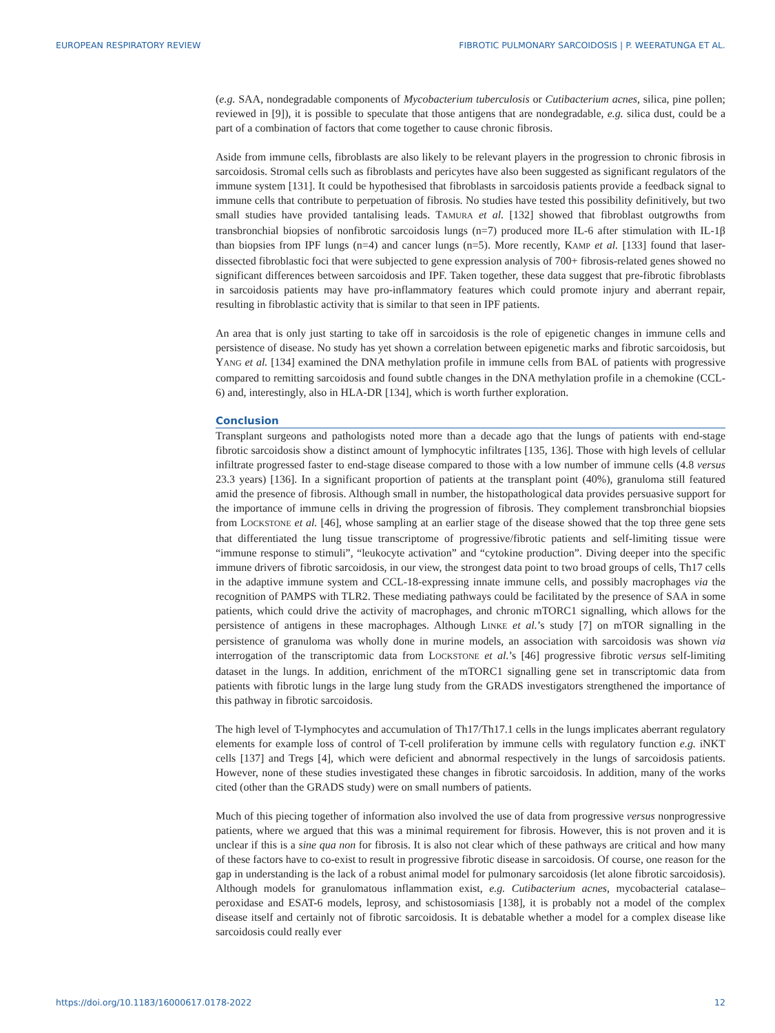EUROPEAN RESPIRATORY REVIEW FIBROTIC PULMONARY SARCOIDOSIS | P. WEERATUNGA ET AL.
(e.g. SAA, nondegradable components of Mycobacterium tuberculosis or Cutibacterium acnes, silica, pine pollen; reviewed in [9]), it is possible to speculate that those antigens that are nondegradable, e.g. silica dust, could be a part of a combination of factors that come together to cause chronic fibrosis.
Aside from immune cells, fibroblasts are also likely to be relevant players in the progression to chronic fibrosis in sarcoidosis. Stromal cells such as fibroblasts and pericytes have also been suggested as significant regulators of the immune system [131]. It could be hypothesised that fibroblasts in sarcoidosis patients provide a feedback signal to immune cells that contribute to perpetuation of fibrosis. No studies have tested this possibility definitively, but two small studies have provided tantalising leads. TAMURA et al. [132] showed that fibroblast outgrowths from transbronchial biopsies of nonfibrotic sarcoidosis lungs (n=7) produced more IL-6 after stimulation with IL-1β than biopsies from IPF lungs (n=4) and cancer lungs (n=5). More recently, KAMP et al. [133] found that laser-dissected fibroblastic foci that were subjected to gene expression analysis of 700+ fibrosis-related genes showed no significant differences between sarcoidosis and IPF. Taken together, these data suggest that pre-fibrotic fibroblasts in sarcoidosis patients may have pro-inflammatory features which could promote injury and aberrant repair, resulting in fibroblastic activity that is similar to that seen in IPF patients.
An area that is only just starting to take off in sarcoidosis is the role of epigenetic changes in immune cells and persistence of disease. No study has yet shown a correlation between epigenetic marks and fibrotic sarcoidosis, but YANG et al. [134] examined the DNA methylation profile in immune cells from BAL of patients with progressive compared to remitting sarcoidosis and found subtle changes in the DNA methylation profile in a chemokine (CCL-6) and, interestingly, also in HLA-DR [134], which is worth further exploration.
Conclusion
Transplant surgeons and pathologists noted more than a decade ago that the lungs of patients with end-stage fibrotic sarcoidosis show a distinct amount of lymphocytic infiltrates [135, 136]. Those with high levels of cellular infiltrate progressed faster to end-stage disease compared to those with a low number of immune cells (4.8 versus 23.3 years) [136]. In a significant proportion of patients at the transplant point (40%), granuloma still featured amid the presence of fibrosis. Although small in number, the histopathological data provides persuasive support for the importance of immune cells in driving the progression of fibrosis. They complement transbronchial biopsies from LOCKSTONE et al. [46], whose sampling at an earlier stage of the disease showed that the top three gene sets that differentiated the lung tissue transcriptome of progressive/fibrotic patients and self-limiting tissue were “immune response to stimuli”, “leukocyte activation” and “cytokine production”. Diving deeper into the specific immune drivers of fibrotic sarcoidosis, in our view, the strongest data point to two broad groups of cells, Th17 cells in the adaptive immune system and CCL-18-expressing innate immune cells, and possibly macrophages via the recognition of PAMPS with TLR2. These mediating pathways could be facilitated by the presence of SAA in some patients, which could drive the activity of macrophages, and chronic mTORC1 signalling, which allows for the persistence of antigens in these macrophages. Although LINKE et al.’s study [7] on mTOR signalling in the persistence of granuloma was wholly done in murine models, an association with sarcoidosis was shown via interrogation of the transcriptomic data from LOCKSTONE et al.’s [46] progressive fibrotic versus self-limiting dataset in the lungs. In addition, enrichment of the mTORC1 signalling gene set in transcriptomic data from patients with fibrotic lungs in the large lung study from the GRADS investigators strengthened the importance of this pathway in fibrotic sarcoidosis.
The high level of T-lymphocytes and accumulation of Th17/Th17.1 cells in the lungs implicates aberrant regulatory elements for example loss of control of T-cell proliferation by immune cells with regulatory function e.g. iNKT cells [137] and Tregs [4], which were deficient and abnormal respectively in the lungs of sarcoidosis patients. However, none of these studies investigated these changes in fibrotic sarcoidosis. In addition, many of the works cited (other than the GRADS study) were on small numbers of patients.
Much of this piecing together of information also involved the use of data from progressive versus nonprogressive patients, where we argued that this was a minimal requirement for fibrosis. However, this is not proven and it is unclear if this is a sine qua non for fibrosis. It is also not clear which of these pathways are critical and how many of these factors have to co-exist to result in progressive fibrotic disease in sarcoidosis. Of course, one reason for the gap in understanding is the lack of a robust animal model for pulmonary sarcoidosis (let alone fibrotic sarcoidosis). Although models for granulomatous inflammation exist, e.g. Cutibacterium acnes, mycobacterial catalase–peroxidase and ESAT-6 models, leprosy, and schistosomiasis [138], it is probably not a model of the complex disease itself and certainly not of fibrotic sarcoidosis. It is debatable whether a model for a complex disease like sarcoidosis could really ever
https://doi.org/10.1183/16000617.0178-2022 12